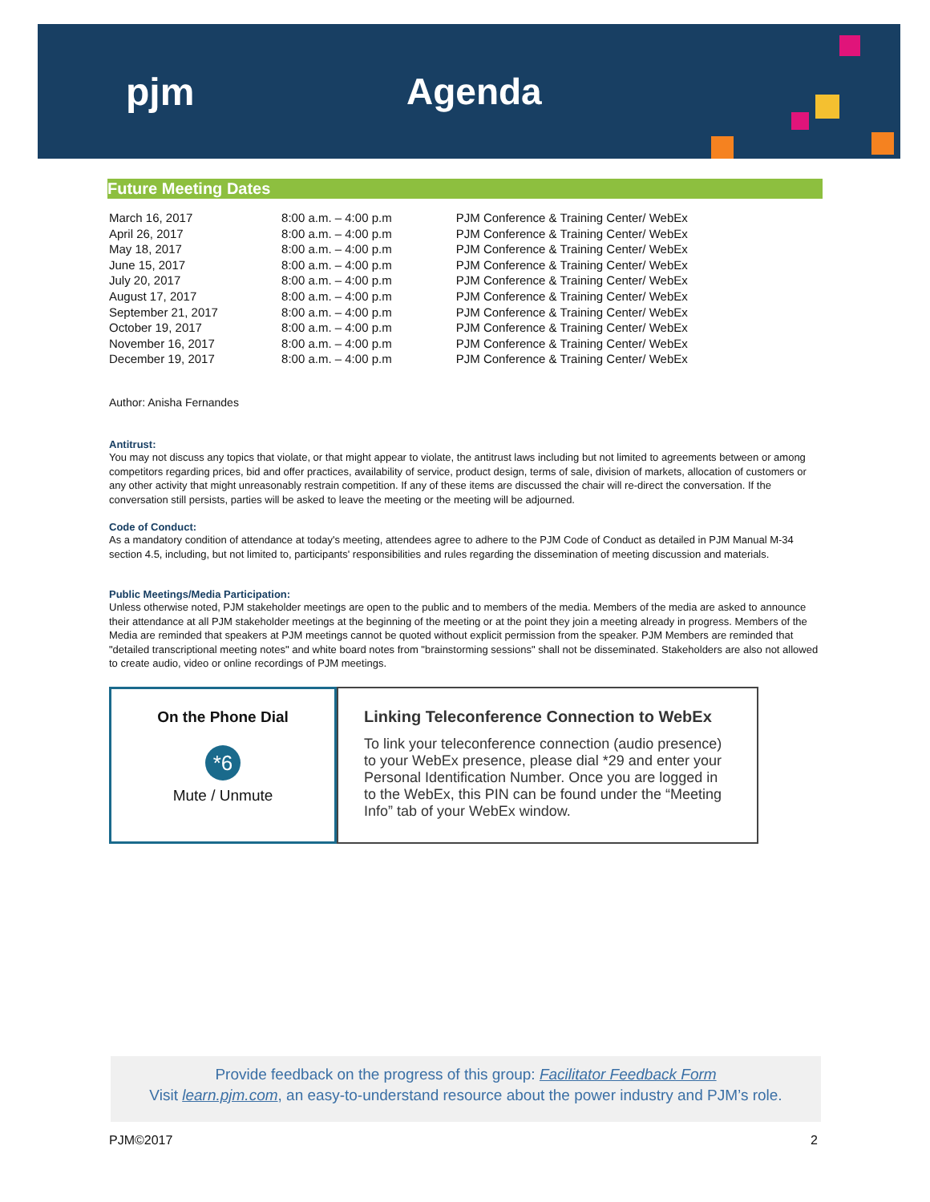pjm Agenda
Future Meeting Dates
| March 16, 2017 | 8:00 a.m. – 4:00 p.m | PJM Conference & Training Center/ WebEx |
| April 26, 2017 | 8:00 a.m. – 4:00 p.m | PJM Conference & Training Center/ WebEx |
| May 18, 2017 | 8:00 a.m. – 4:00 p.m | PJM Conference & Training Center/ WebEx |
| June 15, 2017 | 8:00 a.m. – 4:00 p.m | PJM Conference & Training Center/ WebEx |
| July 20, 2017 | 8:00 a.m. – 4:00 p.m | PJM Conference & Training Center/ WebEx |
| August 17, 2017 | 8:00 a.m. – 4:00 p.m | PJM Conference & Training Center/ WebEx |
| September 21, 2017 | 8:00 a.m. – 4:00 p.m | PJM Conference & Training Center/ WebEx |
| October 19, 2017 | 8:00 a.m. – 4:00 p.m | PJM Conference & Training Center/ WebEx |
| November 16, 2017 | 8:00 a.m. – 4:00 p.m | PJM Conference & Training Center/ WebEx |
| December 19, 2017 | 8:00 a.m. – 4:00 p.m | PJM Conference & Training Center/ WebEx |
Author: Anisha Fernandes
Antitrust:
You may not discuss any topics that violate, or that might appear to violate, the antitrust laws including but not limited to agreements between or among competitors regarding prices, bid and offer practices, availability of service, product design, terms of sale, division of markets, allocation of customers or any other activity that might unreasonably restrain competition. If any of these items are discussed the chair will re-direct the conversation. If the conversation still persists, parties will be asked to leave the meeting or the meeting will be adjourned.
Code of Conduct:
As a mandatory condition of attendance at today's meeting, attendees agree to adhere to the PJM Code of Conduct as detailed in PJM Manual M-34 section 4.5, including, but not limited to, participants' responsibilities and rules regarding the dissemination of meeting discussion and materials.
Public Meetings/Media Participation:
Unless otherwise noted, PJM stakeholder meetings are open to the public and to members of the media. Members of the media are asked to announce their attendance at all PJM stakeholder meetings at the beginning of the meeting or at the point they join a meeting already in progress. Members of the Media are reminded that speakers at PJM meetings cannot be quoted without explicit permission from the speaker. PJM Members are reminded that "detailed transcriptional meeting notes" and white board notes from "brainstorming sessions" shall not be disseminated. Stakeholders are also not allowed to create audio, video or online recordings of PJM meetings.
On the Phone Dial
*6
Mute / Unmute
Linking Teleconference Connection to WebEx
To link your teleconference connection (audio presence) to your WebEx presence, please dial *29 and enter your Personal Identification Number. Once you are logged in to the WebEx, this PIN can be found under the “Meeting Info” tab of your WebEx window.
Provide feedback on the progress of this group: Facilitator Feedback Form
Visit learn.pjm.com, an easy-to-understand resource about the power industry and PJM’s role.
PJM©2017 2